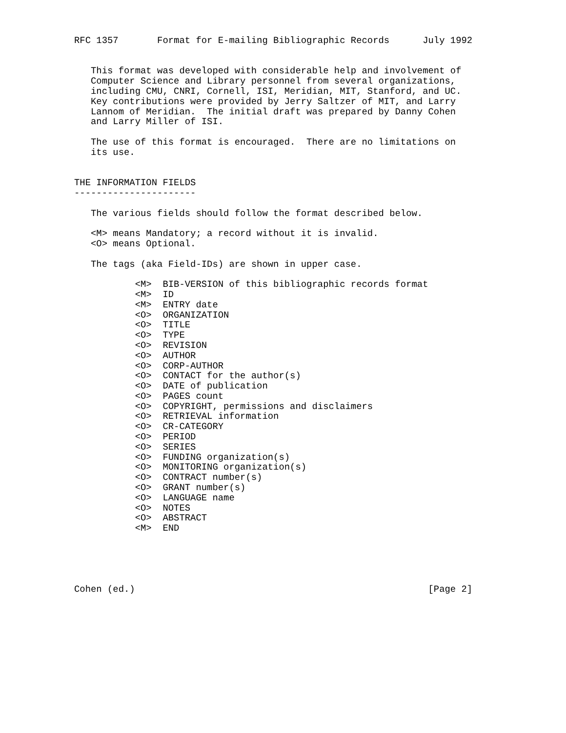RFC 1357       Format for E-mailing Bibliographic Records      July 1992


   This format was developed with considerable help and involvement of
   Computer Science and Library personnel from several organizations,
   including CMU, CNRI, Cornell, ISI, Meridian, MIT, Stanford, and UC.
   Key contributions were provided by Jerry Saltzer of MIT, and Larry
   Lannom of Meridian.  The initial draft was prepared by Danny Cohen
   and Larry Miller of ISI.

   The use of this format is encouraged.  There are no limitations on
   its use.


THE INFORMATION FIELDS
----------------------

   The various fields should follow the format described below.

   <M> means Mandatory; a record without it is invalid.
   <O> means Optional.

   The tags (aka Field-IDs) are shown in upper case.

           <M>  BIB-VERSION of this bibliographic records format
           <M>  ID
           <M>  ENTRY date
           <O>  ORGANIZATION
           <O>  TITLE
           <O>  TYPE
           <O>  REVISION
           <O>  AUTHOR
           <O>  CORP-AUTHOR
           <O>  CONTACT for the author(s)
           <O>  DATE of publication
           <O>  PAGES count
           <O>  COPYRIGHT, permissions and disclaimers
           <O>  RETRIEVAL information
           <O>  CR-CATEGORY
           <O>  PERIOD
           <O>  SERIES
           <O>  FUNDING organization(s)
           <O>  MONITORING organization(s)
           <O>  CONTRACT number(s)
           <O>  GRANT number(s)
           <O>  LANGUAGE name
           <O>  NOTES
           <O>  ABSTRACT
           <M>  END





Cohen (ed.)                                                     [Page 2]